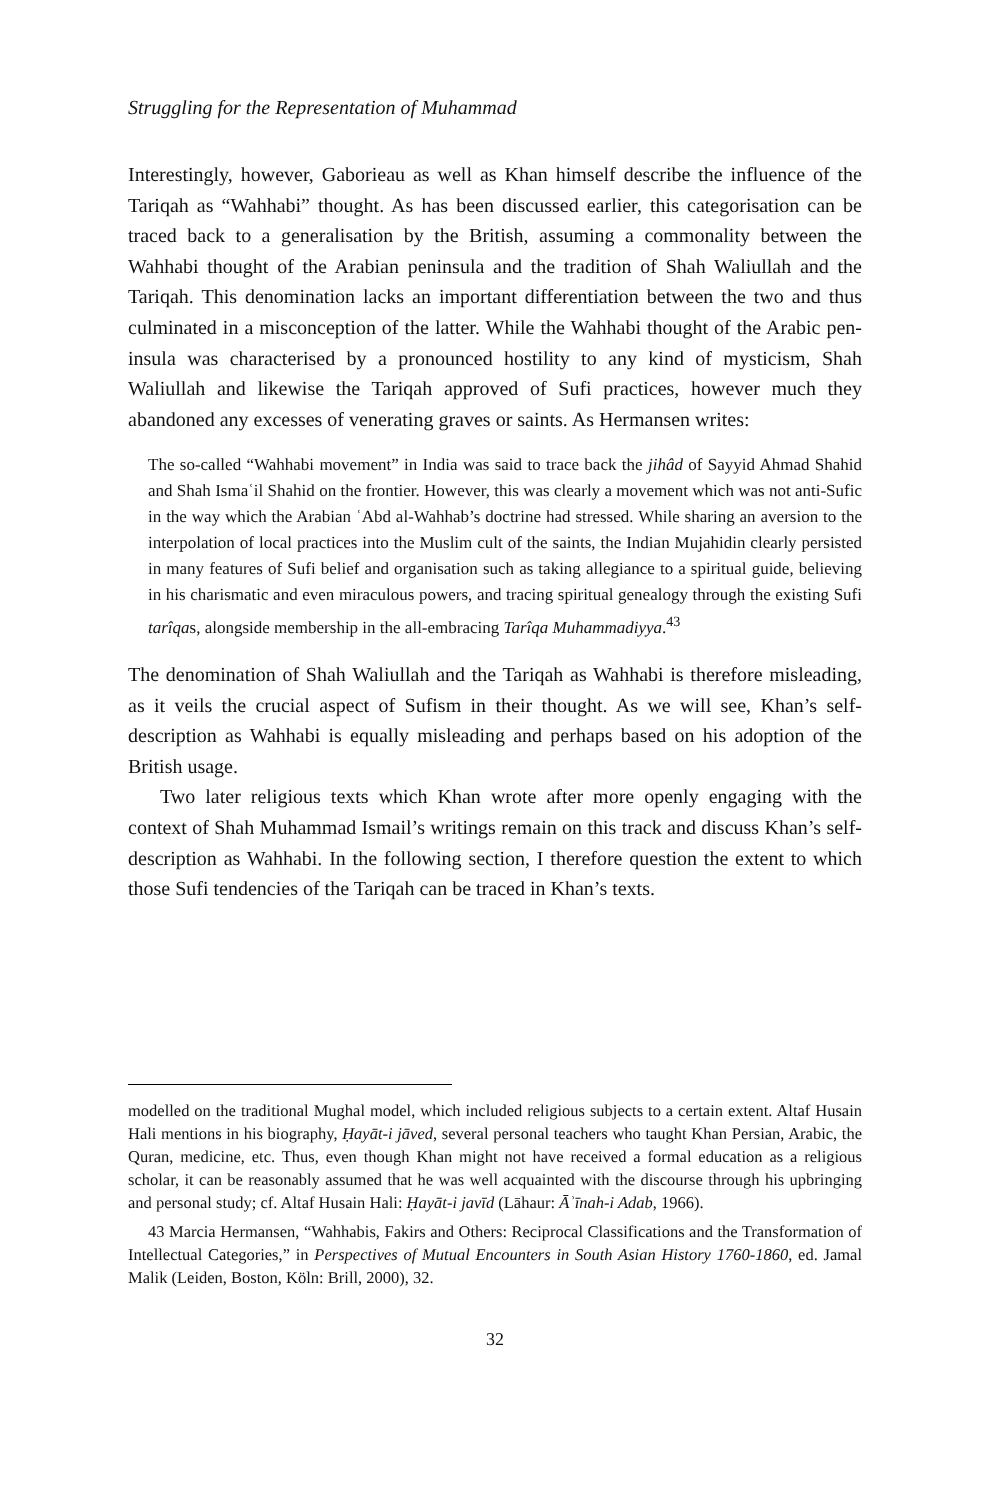Struggling for the Representation of Muhammad
Interestingly, however, Gaborieau as well as Khan himself describe the influence of the Tariqah as “Wahhabi” thought. As has been discussed earlier, this categorisation can be traced back to a generalisation by the British, assuming a commonality between the Wahhabi thought of the Arabian peninsula and the tradition of Shah Waliullah and the Tariqah. This denomination lacks an important differentiation between the two and thus culminated in a misconception of the latter. While the Wahhabi thought of the Arabic pen-insula was characterised by a pronounced hostility to any kind of mysticism, Shah Waliullah and likewise the Tariqah approved of Sufi practices, however much they abandoned any excesses of venerating graves or saints. As Hermansen writes:
The so-called “Wahhabi movement” in India was said to trace back the jihâd of Sayyid Ahmad Shahid and Shah Ismaʿil Shahid on the frontier. However, this was clearly a movement which was not anti-Sufic in the way which the Arabian ʿAbd al-Wahhab’s doctrine had stressed. While sharing an aversion to the interpolation of local practices into the Muslim cult of the saints, the Indian Mujahidin clearly persisted in many features of Sufi belief and organisation such as taking allegiance to a spiritual guide, believing in his charismatic and even miraculous powers, and tracing spiritual genealogy through the existing Sufi tarîqas, alongside membership in the all-embracing Tarîqa Muhammadiyya.<sup>43</sup>
The denomination of Shah Waliullah and the Tariqah as Wahhabi is therefore misleading, as it veils the crucial aspect of Sufism in their thought. As we will see, Khan’s self-description as Wahhabi is equally misleading and perhaps based on his adoption of the British usage.
Two later religious texts which Khan wrote after more openly engaging with the context of Shah Muhammad Ismail’s writings remain on this track and discuss Khan’s self-description as Wahhabi. In the following section, I therefore question the extent to which those Sufi tendencies of the Tariqah can be traced in Khan’s texts.
modelled on the traditional Mughal model, which included religious subjects to a certain extent. Altaf Husain Hali mentions in his biography, Ḥayāt-i jāved, several personal teachers who taught Khan Persian, Arabic, the Quran, medicine, etc. Thus, even though Khan might not have received a formal education as a religious scholar, it can be reasonably assumed that he was well acquainted with the discourse through his upbringing and personal study; cf. Altaf Husain Hali: Ḥayāt-i javīd (Lāhaur: Āʾīnah-i Adab, 1966).
43 Marcia Hermansen, “Wahhabis, Fakirs and Others: Reciprocal Classifications and the Transformation of Intellectual Categories,” in Perspectives of Mutual Encounters in South Asian History 1760-1860, ed. Jamal Malik (Leiden, Boston, Köln: Brill, 2000), 32.
32